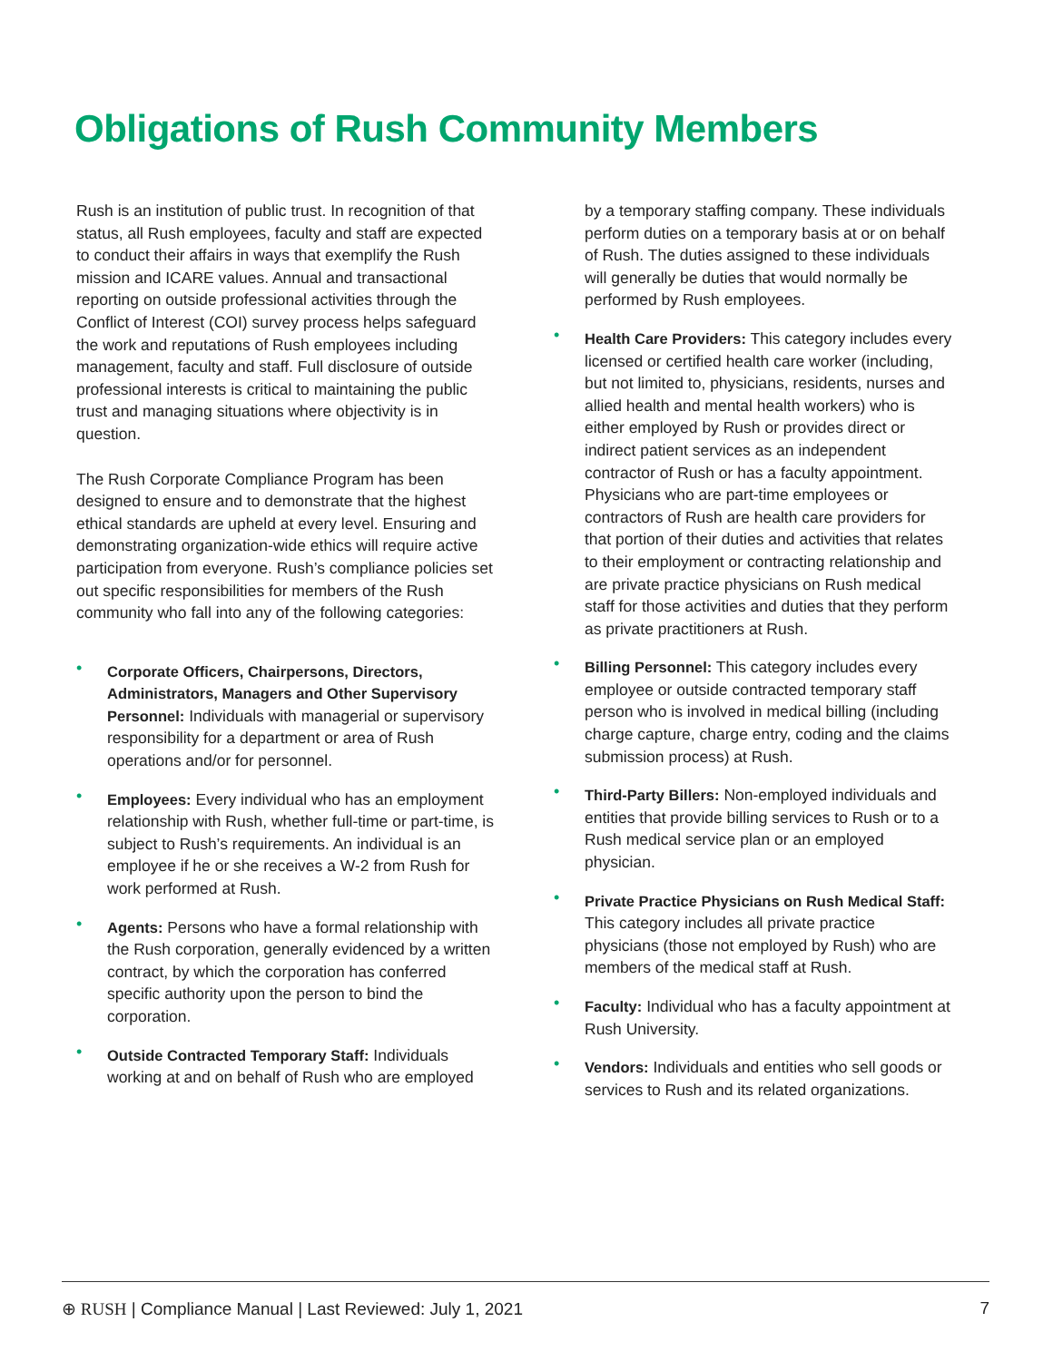Obligations of Rush Community Members
Rush is an institution of public trust. In recognition of that status, all Rush employees, faculty and staff are expected to conduct their affairs in ways that exemplify the Rush mission and ICARE values. Annual and transactional reporting on outside professional activities through the Conflict of Interest (COI) survey process helps safeguard the work and reputations of Rush employees including management, faculty and staff. Full disclosure of outside professional interests is critical to maintaining the public trust and managing situations where objectivity is in question.
The Rush Corporate Compliance Program has been designed to ensure and to demonstrate that the highest ethical standards are upheld at every level. Ensuring and demonstrating organization-wide ethics will require active participation from everyone. Rush’s compliance policies set out specific responsibilities for members of the Rush community who fall into any of the following categories:
• Corporate Officers, Chairpersons, Directors, Administrators, Managers and Other Supervisory Personnel: Individuals with managerial or supervisory responsibility for a department or area of Rush operations and/or for personnel.
• Employees: Every individual who has an employment relationship with Rush, whether full-time or part-time, is subject to Rush’s requirements. An individual is an employee if he or she receives a W-2 from Rush for work performed at Rush.
• Agents: Persons who have a formal relationship with the Rush corporation, generally evidenced by a written contract, by which the corporation has conferred specific authority upon the person to bind the corporation.
• Outside Contracted Temporary Staff: Individuals working at and on behalf of Rush who are employed
by a temporary staffing company. These individuals perform duties on a temporary basis at or on behalf of Rush. The duties assigned to these individuals will generally be duties that would normally be performed by Rush employees.
• Health Care Providers: This category includes every licensed or certified health care worker (including, but not limited to, physicians, residents, nurses and allied health and mental health workers) who is either employed by Rush or provides direct or indirect patient services as an independent contractor of Rush or has a faculty appointment. Physicians who are part-time employees or contractors of Rush are health care providers for that portion of their duties and activities that relates to their employment or contracting relationship and are private practice physicians on Rush medical staff for those activities and duties that they perform as private practitioners at Rush.
• Billing Personnel: This category includes every employee or outside contracted temporary staff person who is involved in medical billing (including charge capture, charge entry, coding and the claims submission process) at Rush.
• Third-Party Billers: Non-employed individuals and entities that provide billing services to Rush or to a Rush medical service plan or an employed physician.
• Private Practice Physicians on Rush Medical Staff: This category includes all private practice physicians (those not employed by Rush) who are members of the medical staff at Rush.
• Faculty: Individual who has a faculty appointment at Rush University.
• Vendors: Individuals and entities who sell goods or services to Rush and its related organizations.
⊕ RUSH | Compliance Manual | Last Reviewed: July 1, 2021 7